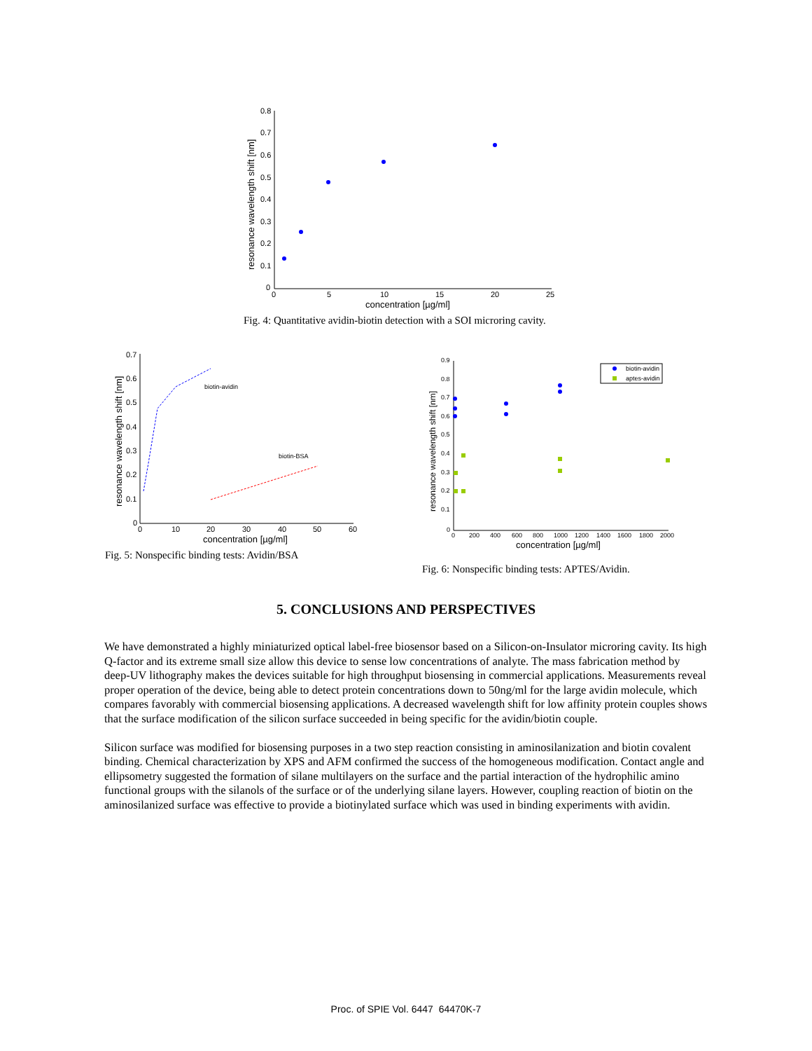0.8
0.7
0.6
0.5
0.4
0.3
0.2
0.1
0
0
5
10
15
20
25
concentration [µg/ml]
resonance wavelength shift [nm]
Fig. 4: Quantitative avidin-biotin detection with a SOI microring cavity.
0.7
0.6
0.5
0.4
0.3
0.2
0.1
0
0
10
20
30
40
50
60
concentration [µg/ml]
resonance wavelength shift [nm]
biotin-avidin
biotin-BSA
Fig. 5: Nonspecific binding tests: Avidin/BSA
0.9
0.8
0.7
0.6
0.5
0.4
0.3
0.2
0.1
0
0
200
400
600
800
1000
1200
1400
1600
1800
2000
concentration [µg/ml]
resonance wavelength shift [nm]
biotin-avidin
aptes-avidin
Fig. 6: Nonspecific binding tests: APTES/Avidin.
5. CONCLUSIONS AND PERSPECTIVES
We have demonstrated a highly miniaturized optical label-free biosensor based on a Silicon-on-Insulator microring cavity. Its high Q-factor and its extreme small size allow this device to sense low concentrations of analyte. The mass fabrication method by deep-UV lithography makes the devices suitable for high throughput biosensing in commercial applications. Measurements reveal proper operation of the device, being able to detect protein concentrations down to 50ng/ml for the large avidin molecule, which compares favorably with commercial biosensing applications. A decreased wavelength shift for low affinity protein couples shows that the surface modification of the silicon surface succeeded in being specific for the avidin/biotin couple.
Silicon surface was modified for biosensing purposes in a two step reaction consisting in aminosilanization and biotin covalent binding. Chemical characterization by XPS and AFM confirmed the success of the homogeneous modification. Contact angle and ellipsometry suggested the formation of silane multilayers on the surface and the partial interaction of the hydrophilic amino functional groups with the silanols of the surface or of the underlying silane layers. However, coupling reaction of biotin on the aminosilanized surface was effective to provide a biotinylated surface which was used in binding experiments with avidin.
Proc. of SPIE Vol. 6447 64470K-7